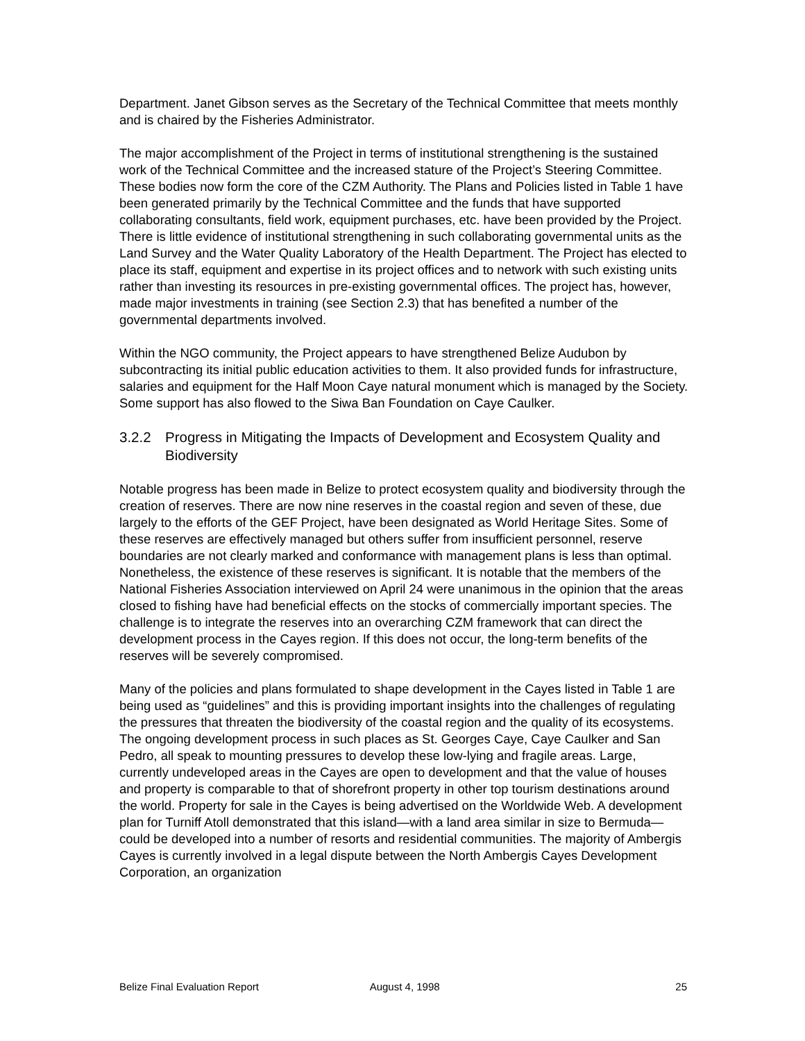Department. Janet Gibson serves as the Secretary of the Technical Committee that meets monthly and is chaired by the Fisheries Administrator.
The major accomplishment of the Project in terms of institutional strengthening is the sustained work of the Technical Committee and the increased stature of the Project’s Steering Committee. These bodies now form the core of the CZM Authority. The Plans and Policies listed in Table 1 have been generated primarily by the Technical Committee and the funds that have supported collaborating consultants, field work, equipment purchases, etc. have been provided by the Project. There is little evidence of institutional strengthening in such collaborating governmental units as the Land Survey and the Water Quality Laboratory of the Health Department. The Project has elected to place its staff, equipment and expertise in its project offices and to network with such existing units rather than investing its resources in pre-existing governmental offices. The project has, however, made major investments in training (see Section 2.3) that has benefited a number of the governmental departments involved.
Within the NGO community, the Project appears to have strengthened Belize Audubon by subcontracting its initial public education activities to them. It also provided funds for infrastructure, salaries and equipment for the Half Moon Caye natural monument which is managed by the Society. Some support has also flowed to the Siwa Ban Foundation on Caye Caulker.
3.2.2 Progress in Mitigating the Impacts of Development and Ecosystem Quality and Biodiversity
Notable progress has been made in Belize to protect ecosystem quality and biodiversity through the creation of reserves. There are now nine reserves in the coastal region and seven of these, due largely to the efforts of the GEF Project, have been designated as World Heritage Sites. Some of these reserves are effectively managed but others suffer from insufficient personnel, reserve boundaries are not clearly marked and conformance with management plans is less than optimal. Nonetheless, the existence of these reserves is significant. It is notable that the members of the National Fisheries Association interviewed on April 24 were unanimous in the opinion that the areas closed to fishing have had beneficial effects on the stocks of commercially important species. The challenge is to integrate the reserves into an overarching CZM framework that can direct the development process in the Cayes region. If this does not occur, the long-term benefits of the reserves will be severely compromised.
Many of the policies and plans formulated to shape development in the Cayes listed in Table 1 are being used as “guidelines” and this is providing important insights into the challenges of regulating the pressures that threaten the biodiversity of the coastal region and the quality of its ecosystems. The ongoing development process in such places as St. Georges Caye, Caye Caulker and San Pedro, all speak to mounting pressures to develop these low-lying and fragile areas. Large, currently undeveloped areas in the Cayes are open to development and that the value of houses and property is comparable to that of shorefront property in other top tourism destinations around the world. Property for sale in the Cayes is being advertised on the Worldwide Web. A development plan for Turniff Atoll demonstrated that this island—with a land area similar in size to Bermuda—could be developed into a number of resorts and residential communities. The majority of Ambergis Cayes is currently involved in a legal dispute between the North Ambergis Cayes Development Corporation, an organization
Belize Final Evaluation Report August 4, 1998 25